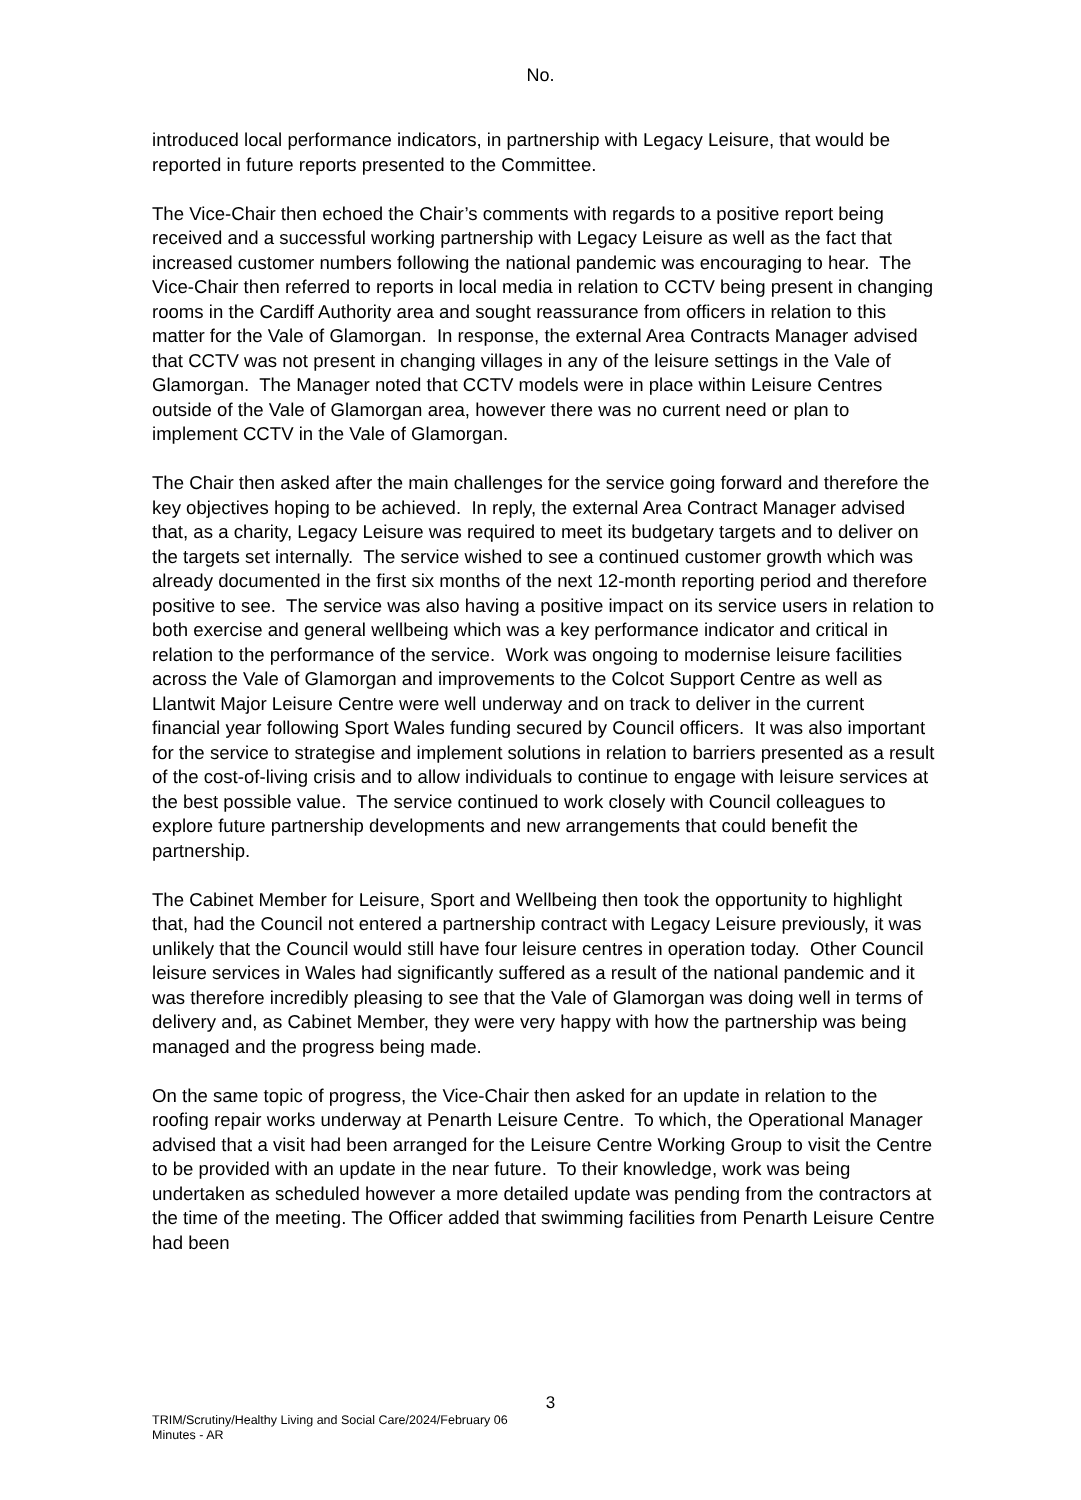No.
introduced local performance indicators, in partnership with Legacy Leisure, that would be reported in future reports presented to the Committee.
The Vice-Chair then echoed the Chair’s comments with regards to a positive report being received and a successful working partnership with Legacy Leisure as well as the fact that increased customer numbers following the national pandemic was encouraging to hear. The Vice-Chair then referred to reports in local media in relation to CCTV being present in changing rooms in the Cardiff Authority area and sought reassurance from officers in relation to this matter for the Vale of Glamorgan. In response, the external Area Contracts Manager advised that CCTV was not present in changing villages in any of the leisure settings in the Vale of Glamorgan. The Manager noted that CCTV models were in place within Leisure Centres outside of the Vale of Glamorgan area, however there was no current need or plan to implement CCTV in the Vale of Glamorgan.
The Chair then asked after the main challenges for the service going forward and therefore the key objectives hoping to be achieved. In reply, the external Area Contract Manager advised that, as a charity, Legacy Leisure was required to meet its budgetary targets and to deliver on the targets set internally. The service wished to see a continued customer growth which was already documented in the first six months of the next 12-month reporting period and therefore positive to see. The service was also having a positive impact on its service users in relation to both exercise and general wellbeing which was a key performance indicator and critical in relation to the performance of the service. Work was ongoing to modernise leisure facilities across the Vale of Glamorgan and improvements to the Colcot Support Centre as well as Llantwit Major Leisure Centre were well underway and on track to deliver in the current financial year following Sport Wales funding secured by Council officers. It was also important for the service to strategise and implement solutions in relation to barriers presented as a result of the cost-of-living crisis and to allow individuals to continue to engage with leisure services at the best possible value. The service continued to work closely with Council colleagues to explore future partnership developments and new arrangements that could benefit the partnership.
The Cabinet Member for Leisure, Sport and Wellbeing then took the opportunity to highlight that, had the Council not entered a partnership contract with Legacy Leisure previously, it was unlikely that the Council would still have four leisure centres in operation today. Other Council leisure services in Wales had significantly suffered as a result of the national pandemic and it was therefore incredibly pleasing to see that the Vale of Glamorgan was doing well in terms of delivery and, as Cabinet Member, they were very happy with how the partnership was being managed and the progress being made.
On the same topic of progress, the Vice-Chair then asked for an update in relation to the roofing repair works underway at Penarth Leisure Centre. To which, the Operational Manager advised that a visit had been arranged for the Leisure Centre Working Group to visit the Centre to be provided with an update in the near future. To their knowledge, work was being undertaken as scheduled however a more detailed update was pending from the contractors at the time of the meeting. The Officer added that swimming facilities from Penarth Leisure Centre had been
3
TRIM/Scrutiny/Healthy Living and Social Care/2024/February 06
Minutes - AR